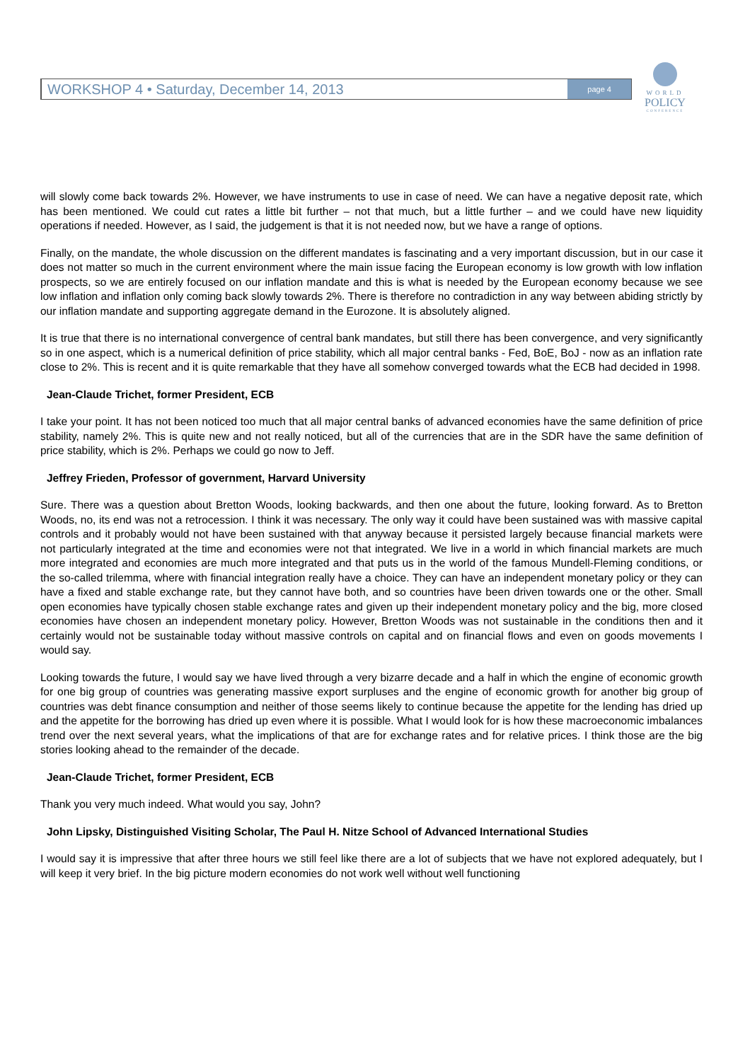WORKSHOP 4 • Saturday, December 14, 2013 page 4
WORLD
POLICY
CONFERENCE
will slowly come back towards 2%. However, we have instruments to use in case of need. We can have a negative deposit rate, which has been mentioned. We could cut rates a little bit further – not that much, but a little further – and we could have new liquidity operations if needed. However, as I said, the judgement is that it is not needed now, but we have a range of options.
Finally, on the mandate, the whole discussion on the different mandates is fascinating and a very important discussion, but in our case it does not matter so much in the current environment where the main issue facing the European economy is low growth with low inflation prospects, so we are entirely focused on our inflation mandate and this is what is needed by the European economy because we see low inflation and inflation only coming back slowly towards 2%. There is therefore no contradiction in any way between abiding strictly by our inflation mandate and supporting aggregate demand in the Eurozone. It is absolutely aligned.
It is true that there is no international convergence of central bank mandates, but still there has been convergence, and very significantly so in one aspect, which is a numerical definition of price stability, which all major central banks - Fed, BoE, BoJ - now as an inflation rate close to 2%. This is recent and it is quite remarkable that they have all somehow converged towards what the ECB had decided in 1998.
Jean-Claude Trichet, former President, ECB
I take your point. It has not been noticed too much that all major central banks of advanced economies have the same definition of price stability, namely 2%. This is quite new and not really noticed, but all of the currencies that are in the SDR have the same definition of price stability, which is 2%. Perhaps we could go now to Jeff.
Jeffrey Frieden, Professor of government, Harvard University
Sure. There was a question about Bretton Woods, looking backwards, and then one about the future, looking forward. As to Bretton Woods, no, its end was not a retrocession. I think it was necessary. The only way it could have been sustained was with massive capital controls and it probably would not have been sustained with that anyway because it persisted largely because financial markets were not particularly integrated at the time and economies were not that integrated. We live in a world in which financial markets are much more integrated and economies are much more integrated and that puts us in the world of the famous Mundell-Fleming conditions, or the so-called trilemma, where with financial integration really have a choice. They can have an independent monetary policy or they can have a fixed and stable exchange rate, but they cannot have both, and so countries have been driven towards one or the other. Small open economies have typically chosen stable exchange rates and given up their independent monetary policy and the big, more closed economies have chosen an independent monetary policy. However, Bretton Woods was not sustainable in the conditions then and it certainly would not be sustainable today without massive controls on capital and on financial flows and even on goods movements I would say.
Looking towards the future, I would say we have lived through a very bizarre decade and a half in which the engine of economic growth for one big group of countries was generating massive export surpluses and the engine of economic growth for another big group of countries was debt finance consumption and neither of those seems likely to continue because the appetite for the lending has dried up and the appetite for the borrowing has dried up even where it is possible. What I would look for is how these macroeconomic imbalances trend over the next several years, what the implications of that are for exchange rates and for relative prices. I think those are the big stories looking ahead to the remainder of the decade.
Jean-Claude Trichet, former President, ECB
Thank you very much indeed. What would you say, John?
John Lipsky, Distinguished Visiting Scholar, The Paul H. Nitze School of Advanced International Studies
I would say it is impressive that after three hours we still feel like there are a lot of subjects that we have not explored adequately, but I will keep it very brief. In the big picture modern economies do not work well without well functioning